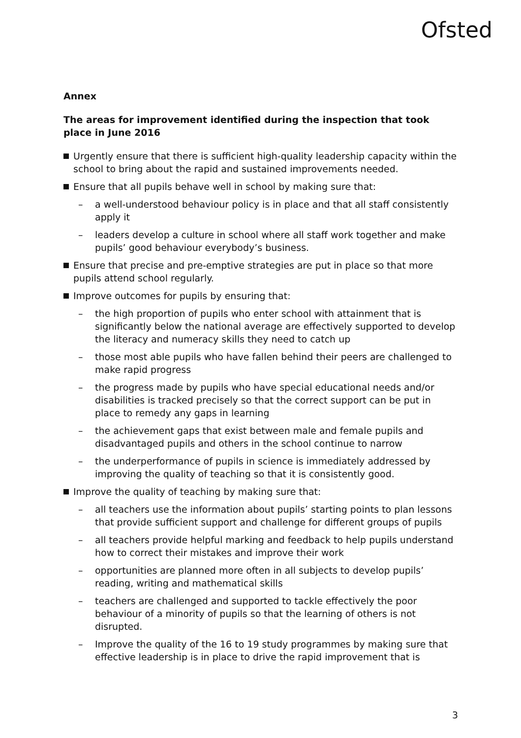Ofsted
Annex
The areas for improvement identified during the inspection that took place in June 2016
Urgently ensure that there is sufficient high-quality leadership capacity within the school to bring about the rapid and sustained improvements needed.
Ensure that all pupils behave well in school by making sure that:
– a well-understood behaviour policy is in place and that all staff consistently apply it
– leaders develop a culture in school where all staff work together and make pupils’ good behaviour everybody’s business.
Ensure that precise and pre-emptive strategies are put in place so that more pupils attend school regularly.
Improve outcomes for pupils by ensuring that:
– the high proportion of pupils who enter school with attainment that is significantly below the national average are effectively supported to develop the literacy and numeracy skills they need to catch up
– those most able pupils who have fallen behind their peers are challenged to make rapid progress
– the progress made by pupils who have special educational needs and/or disabilities is tracked precisely so that the correct support can be put in place to remedy any gaps in learning
– the achievement gaps that exist between male and female pupils and disadvantaged pupils and others in the school continue to narrow
– the underperformance of pupils in science is immediately addressed by improving the quality of teaching so that it is consistently good.
Improve the quality of teaching by making sure that:
– all teachers use the information about pupils’ starting points to plan lessons that provide sufficient support and challenge for different groups of pupils
– all teachers provide helpful marking and feedback to help pupils understand how to correct their mistakes and improve their work
– opportunities are planned more often in all subjects to develop pupils’ reading, writing and mathematical skills
– teachers are challenged and supported to tackle effectively the poor behaviour of a minority of pupils so that the learning of others is not disrupted.
– Improve the quality of the 16 to 19 study programmes by making sure that effective leadership is in place to drive the rapid improvement that is
3